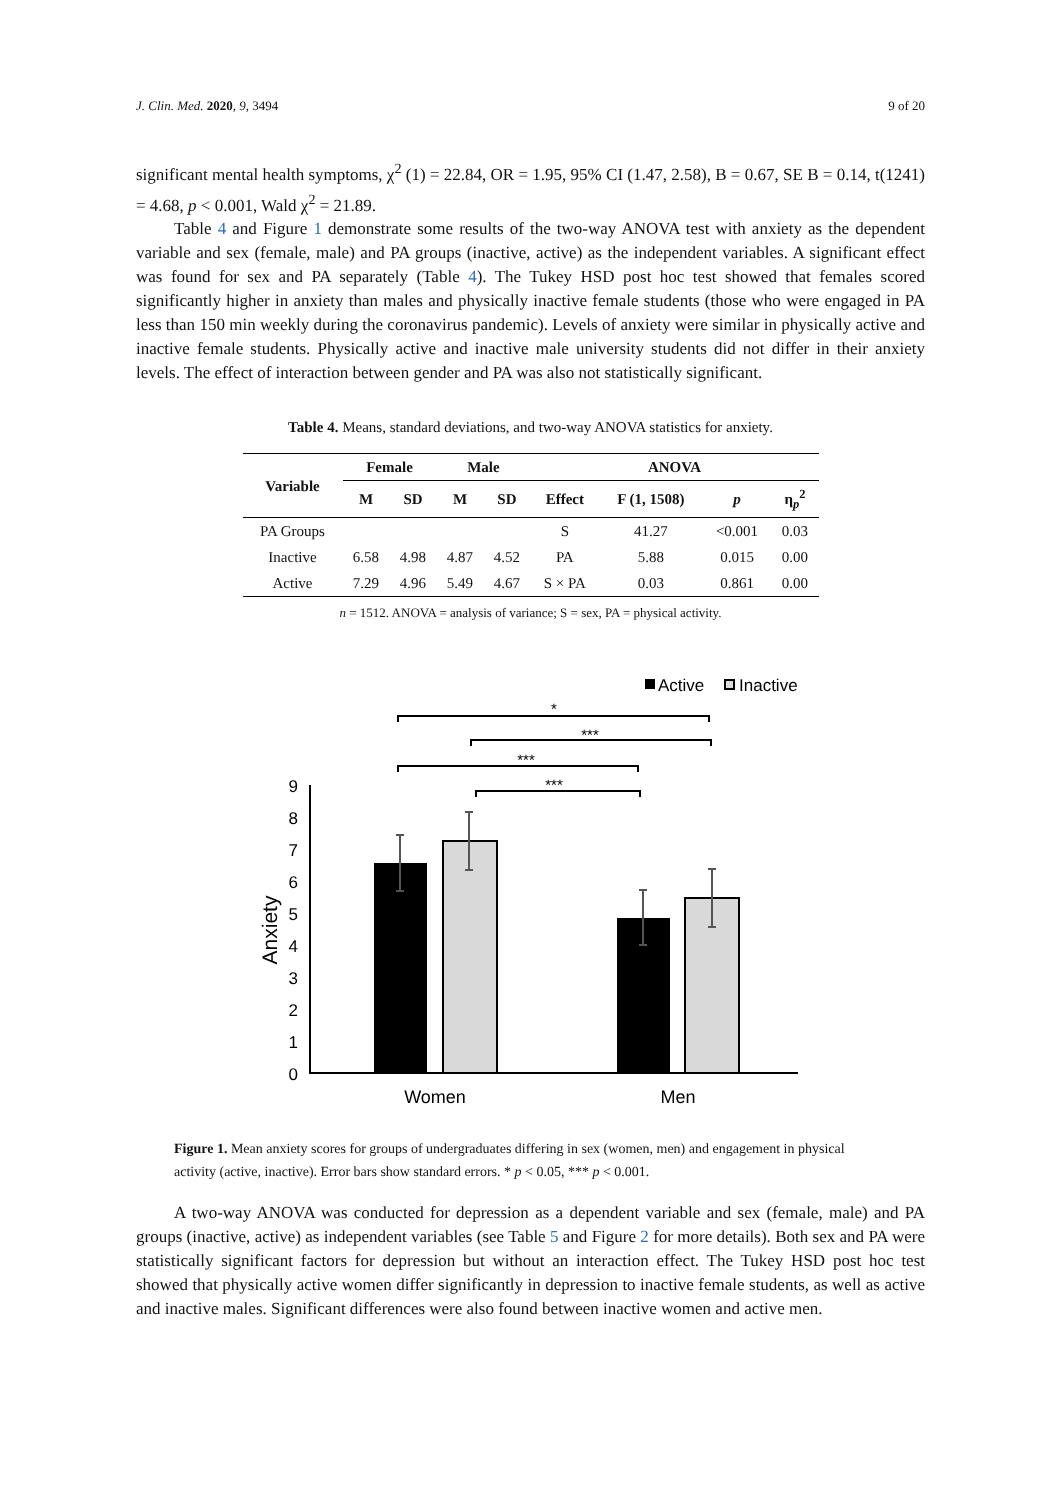J. Clin. Med. 2020, 9, 3494 9 of 20
significant mental health symptoms, χ<sup>2</sup> (1) = 22.84, OR = 1.95, 95% CI (1.47, 2.58), B = 0.67, SE B = 0.14, t(1241) = 4.68, p < 0.001, Wald χ<sup>2</sup> = 21.89.
Table 4 and Figure 1 demonstrate some results of the two-way ANOVA test with anxiety as the dependent variable and sex (female, male) and PA groups (inactive, active) as the independent variables. A significant effect was found for sex and PA separately (Table 4). The Tukey HSD post hoc test showed that females scored significantly higher in anxiety than males and physically inactive female students (those who were engaged in PA less than 150 min weekly during the coronavirus pandemic). Levels of anxiety were similar in physically active and inactive female students. Physically active and inactive male university students did not differ in their anxiety levels. The effect of interaction between gender and PA was also not statistically significant.
Table 4. Means, standard deviations, and two-way ANOVA statistics for anxiety.
| Variable | Female | | Male | | ANOVA | | | |
| --- | --- | --- | --- | --- | --- | --- | --- | --- |
| | M | SD | M | SD | Effect | F (1, 1508) | p | η<sub>p</sub><sup>2</sup> |
| PA Groups | | | | | S | 41.27 | <0.001 | 0.03 |
| Inactive | 6.58 | 4.98 | 4.87 | 4.52 | PA | 5.88 | 0.015 | 0.00 |
| Active | 7.29 | 4.96 | 5.49 | 4.67 | S × PA | 0.03 | 0.861 | 0.00 |
n = 1512. ANOVA = analysis of variance; S = sex, PA = physical activity.
Active
Inactive
*
***
***
***
0
1
2
3
4
5
6
7
8
9
Anxiety
Women
Men
Figure 1. Mean anxiety scores for groups of undergraduates differing in sex (women, men) and engagement in physical activity (active, inactive). Error bars show standard errors. * p < 0.05, *** p < 0.001.
A two-way ANOVA was conducted for depression as a dependent variable and sex (female, male) and PA groups (inactive, active) as independent variables (see Table 5 and Figure 2 for more details). Both sex and PA were statistically significant factors for depression but without an interaction effect. The Tukey HSD post hoc test showed that physically active women differ significantly in depression to inactive female students, as well as active and inactive males. Significant differences were also found between inactive women and active men.